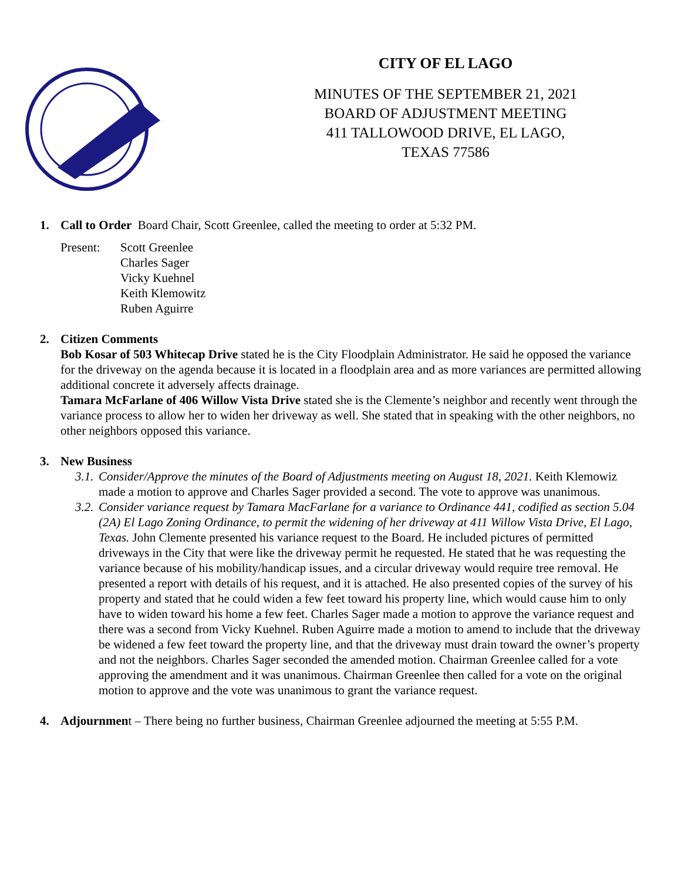CITY OF EL LAGO
MINUTES OF THE SEPTEMBER 21, 2021
BOARD OF ADJUSTMENT MEETING
411 TALLOWOOD DRIVE, EL LAGO,
TEXAS 77586
1. Call to Order Board Chair, Scott Greenlee, called the meeting to order at 5:32 PM.
Present: Scott Greenlee
Charles Sager
Vicky Kuehnel
Keith Klemowitz
Ruben Aguirre
2. Citizen Comments
Bob Kosar of 503 Whitecap Drive stated he is the City Floodplain Administrator. He said he opposed the variance for the driveway on the agenda because it is located in a floodplain area and as more variances are permitted allowing additional concrete it adversely affects drainage.
Tamara McFarlane of 406 Willow Vista Drive stated she is the Clemente’s neighbor and recently went through the variance process to allow her to widen her driveway as well. She stated that in speaking with the other neighbors, no other neighbors opposed this variance.
3. New Business
3.1.
Consider/Approve the minutes of the Board of Adjustments meeting on August 18, 2021. Keith Klemowiz made a motion to approve and Charles Sager provided a second. The vote to approve was unanimous.
3.2.
Consider variance request by Tamara MacFarlane for a variance to Ordinance 441, codified as section 5.04 (2A) El Lago Zoning Ordinance, to permit the widening of her driveway at 411 Willow Vista Drive, El Lago, Texas. John Clemente presented his variance request to the Board. He included pictures of permitted driveways in the City that were like the driveway permit he requested. He stated that he was requesting the variance because of his mobility/handicap issues, and a circular driveway would require tree removal. He presented a report with details of his request, and it is attached. He also presented copies of the survey of his property and stated that he could widen a few feet toward his property line, which would cause him to only have to widen toward his home a few feet. Charles Sager made a motion to approve the variance request and there was a second from Vicky Kuehnel. Ruben Aguirre made a motion to amend to include that the driveway be widened a few feet toward the property line, and that the driveway must drain toward the owner’s property and not the neighbors. Charles Sager seconded the amended motion. Chairman Greenlee called for a vote approving the amendment and it was unanimous. Chairman Greenlee then called for a vote on the original motion to approve and the vote was unanimous to grant the variance request.
4. Adjournment – There being no further business, Chairman Greenlee adjourned the meeting at 5:55 P.M.